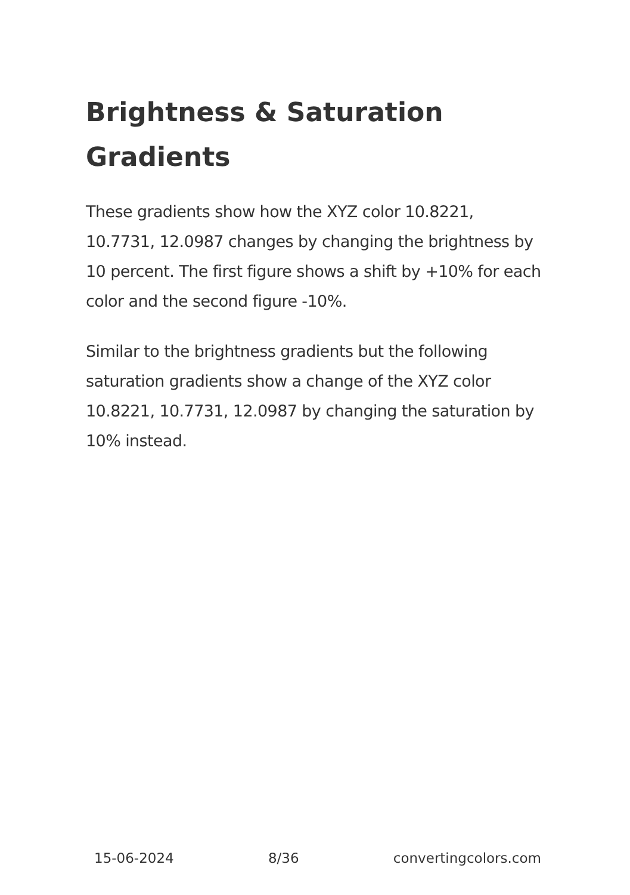Brightness & Saturation Gradients
These gradients show how the XYZ color 10.8221, 10.7731, 12.0987 changes by changing the brightness by 10 percent. The first figure shows a shift by +10% for each color and the second figure -10%.
Similar to the brightness gradients but the following saturation gradients show a change of the XYZ color 10.8221, 10.7731, 12.0987 by changing the saturation by 10% instead.
15-06-2024 8/36 convertingcolors.com